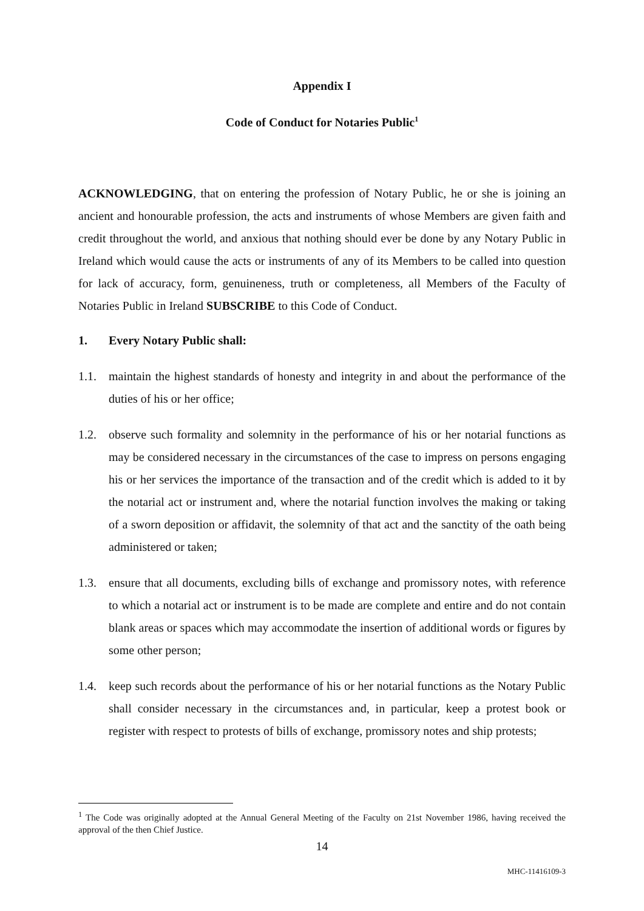Appendix I
Code of Conduct for Notaries Public<sup>1</sup>
ACKNOWLEDGING, that on entering the profession of Notary Public, he or she is joining an ancient and honourable profession, the acts and instruments of whose Members are given faith and credit throughout the world, and anxious that nothing should ever be done by any Notary Public in Ireland which would cause the acts or instruments of any of its Members to be called into question for lack of accuracy, form, genuineness, truth or completeness, all Members of the Faculty of Notaries Public in Ireland SUBSCRIBE to this Code of Conduct.
1. Every Notary Public shall:
1.1. maintain the highest standards of honesty and integrity in and about the performance of the duties of his or her office;
1.2. observe such formality and solemnity in the performance of his or her notarial functions as may be considered necessary in the circumstances of the case to impress on persons engaging his or her services the importance of the transaction and of the credit which is added to it by the notarial act or instrument and, where the notarial function involves the making or taking of a sworn deposition or affidavit, the solemnity of that act and the sanctity of the oath being administered or taken;
1.3. ensure that all documents, excluding bills of exchange and promissory notes, with reference to which a notarial act or instrument is to be made are complete and entire and do not contain blank areas or spaces which may accommodate the insertion of additional words or figures by some other person;
1.4. keep such records about the performance of his or her notarial functions as the Notary Public shall consider necessary in the circumstances and, in particular, keep a protest book or register with respect to protests of bills of exchange, promissory notes and ship protests;
<sup>1</sup> The Code was originally adopted at the Annual General Meeting of the Faculty on 21st November 1986, having received the approval of the then Chief Justice.
14
MHC-11416109-3